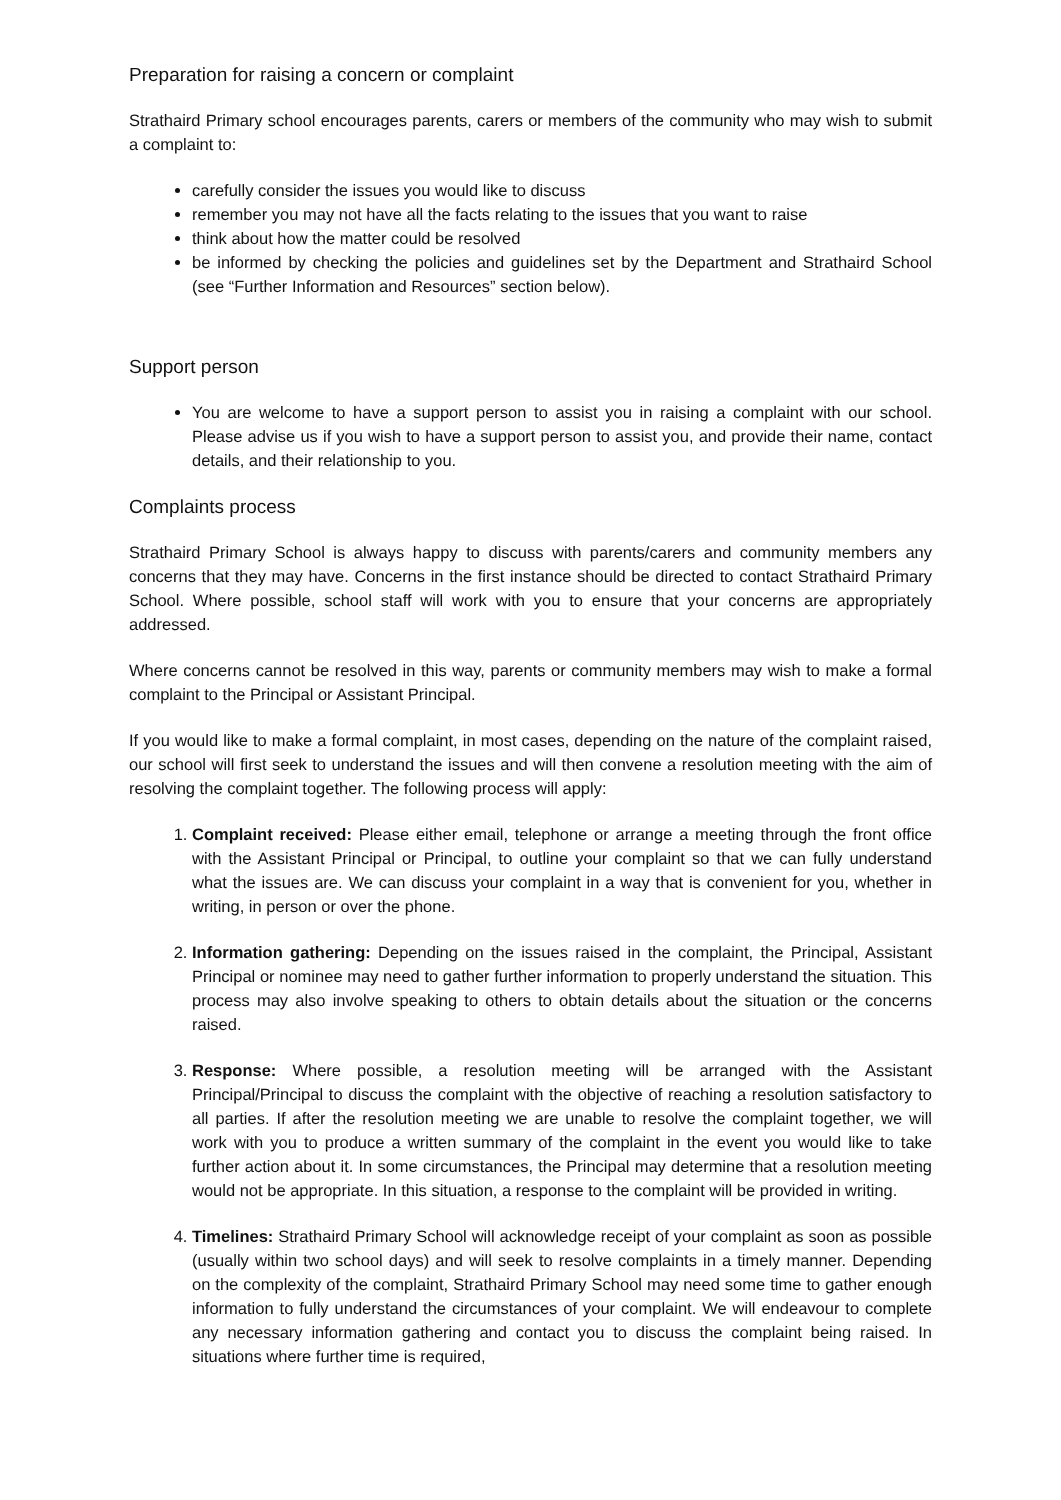Preparation for raising a concern or complaint
Strathaird Primary school encourages parents, carers or members of the community who may wish to submit a complaint to:
carefully consider the issues you would like to discuss
remember you may not have all the facts relating to the issues that you want to raise
think about how the matter could be resolved
be informed by checking the policies and guidelines set by the Department and Strathaird School (see “Further Information and Resources” section below).
Support person
You are welcome to have a support person to assist you in raising a complaint with our school. Please advise us if you wish to have a support person to assist you, and provide their name, contact details, and their relationship to you.
Complaints process
Strathaird Primary School is always happy to discuss with parents/carers and community members any concerns that they may have. Concerns in the first instance should be directed to contact Strathaird Primary School. Where possible, school staff will work with you to ensure that your concerns are appropriately addressed.
Where concerns cannot be resolved in this way, parents or community members may wish to make a formal complaint to the Principal or Assistant Principal.
If you would like to make a formal complaint, in most cases, depending on the nature of the complaint raised, our school will first seek to understand the issues and will then convene a resolution meeting with the aim of resolving the complaint together. The following process will apply:
1. Complaint received: Please either email, telephone or arrange a meeting through the front office with the Assistant Principal or Principal, to outline your complaint so that we can fully understand what the issues are. We can discuss your complaint in a way that is convenient for you, whether in writing, in person or over the phone.
2. Information gathering: Depending on the issues raised in the complaint, the Principal, Assistant Principal or nominee may need to gather further information to properly understand the situation. This process may also involve speaking to others to obtain details about the situation or the concerns raised.
3. Response: Where possible, a resolution meeting will be arranged with the Assistant Principal/Principal to discuss the complaint with the objective of reaching a resolution satisfactory to all parties. If after the resolution meeting we are unable to resolve the complaint together, we will work with you to produce a written summary of the complaint in the event you would like to take further action about it. In some circumstances, the Principal may determine that a resolution meeting would not be appropriate. In this situation, a response to the complaint will be provided in writing.
4. Timelines: Strathaird Primary School will acknowledge receipt of your complaint as soon as possible (usually within two school days) and will seek to resolve complaints in a timely manner. Depending on the complexity of the complaint, Strathaird Primary School may need some time to gather enough information to fully understand the circumstances of your complaint. We will endeavour to complete any necessary information gathering and contact you to discuss the complaint being raised. In situations where further time is required,